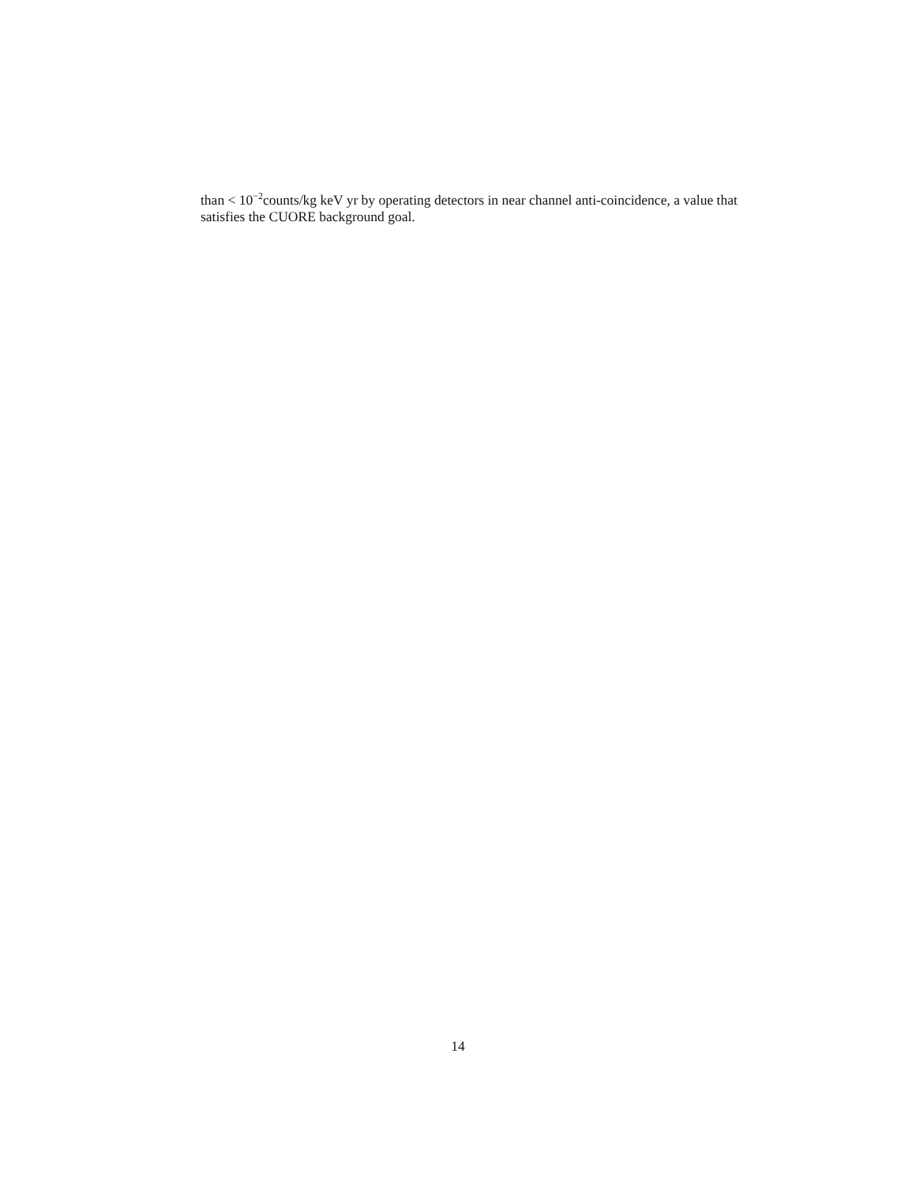than < 10<sup>−2</sup>counts/kg keV yr by operating detectors in near channel anti-coincidence, a value that satisfies the CUORE background goal.
14